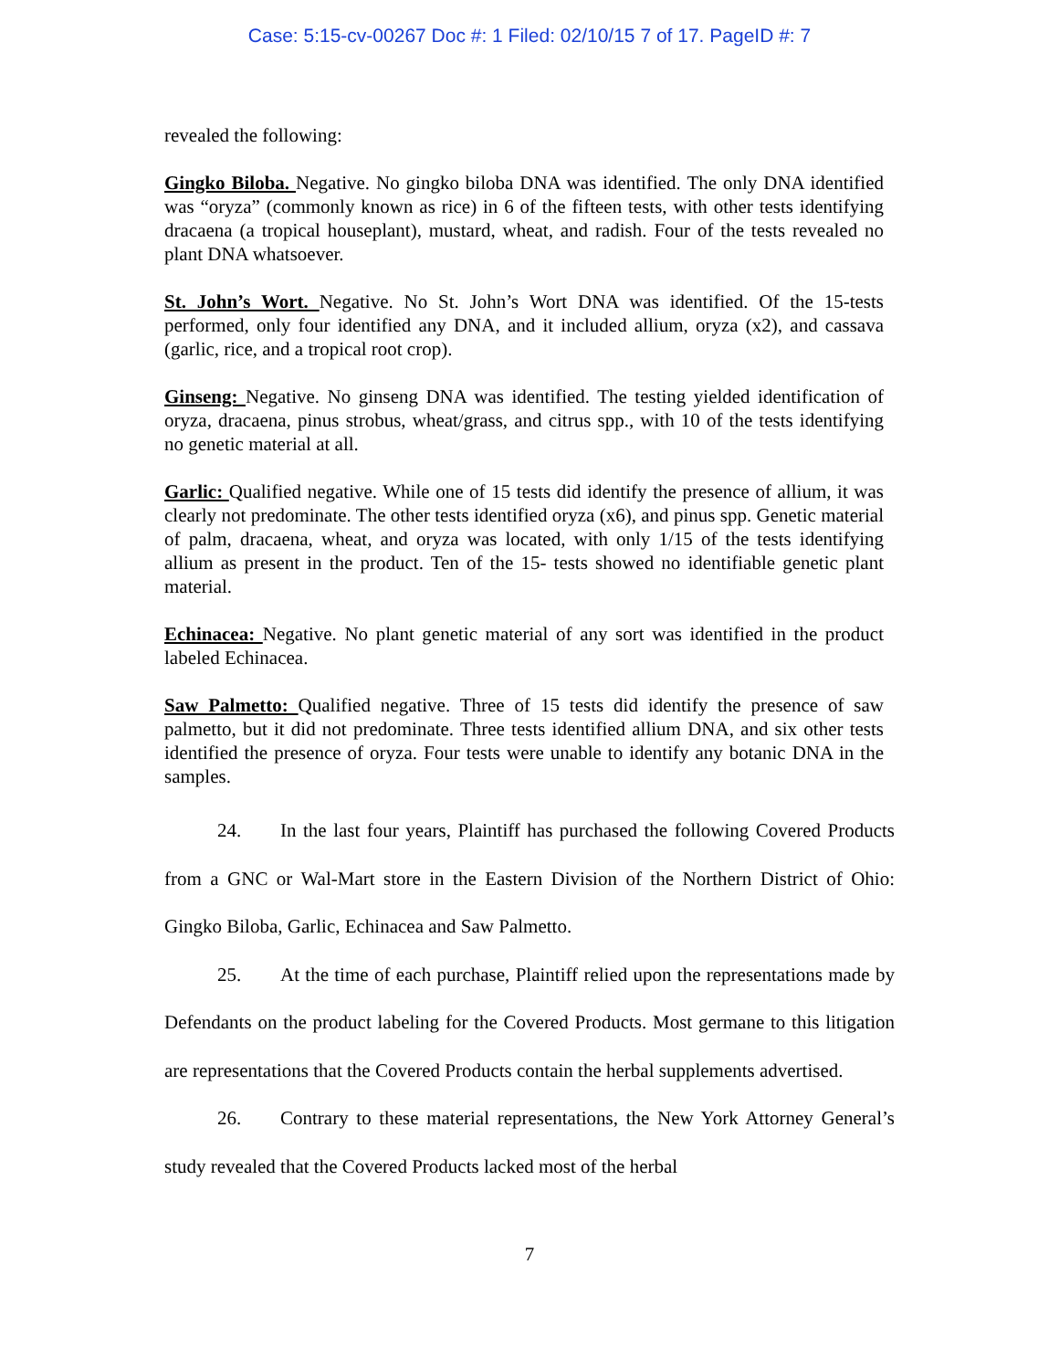Case: 5:15-cv-00267 Doc #: 1 Filed: 02/10/15 7 of 17. PageID #: 7
revealed the following:
Gingko Biloba. Negative. No gingko biloba DNA was identified. The only DNA identified was “oryza” (commonly known as rice) in 6 of the fifteen tests, with other tests identifying dracaena (a tropical houseplant), mustard, wheat, and radish. Four of the tests revealed no plant DNA whatsoever.
St. John’s Wort. Negative. No St. John’s Wort DNA was identified. Of the 15-tests performed, only four identified any DNA, and it included allium, oryza (x2), and cassava (garlic, rice, and a tropical root crop).
Ginseng: Negative. No ginseng DNA was identified. The testing yielded identification of oryza, dracaena, pinus strobus, wheat/grass, and citrus spp., with 10 of the tests identifying no genetic material at all.
Garlic: Qualified negative. While one of 15 tests did identify the presence of allium, it was clearly not predominate. The other tests identified oryza (x6), and pinus spp. Genetic material of palm, dracaena, wheat, and oryza was located, with only 1/15 of the tests identifying allium as present in the product. Ten of the 15- tests showed no identifiable genetic plant material.
Echinacea: Negative. No plant genetic material of any sort was identified in the product labeled Echinacea.
Saw Palmetto: Qualified negative. Three of 15 tests did identify the presence of saw palmetto, but it did not predominate. Three tests identified allium DNA, and six other tests identified the presence of oryza. Four tests were unable to identify any botanic DNA in the samples.
24. In the last four years, Plaintiff has purchased the following Covered Products from a GNC or Wal-Mart store in the Eastern Division of the Northern District of Ohio: Gingko Biloba, Garlic, Echinacea and Saw Palmetto.
25. At the time of each purchase, Plaintiff relied upon the representations made by Defendants on the product labeling for the Covered Products. Most germane to this litigation are representations that the Covered Products contain the herbal supplements advertised.
26. Contrary to these material representations, the New York Attorney General’s study revealed that the Covered Products lacked most of the herbal
7